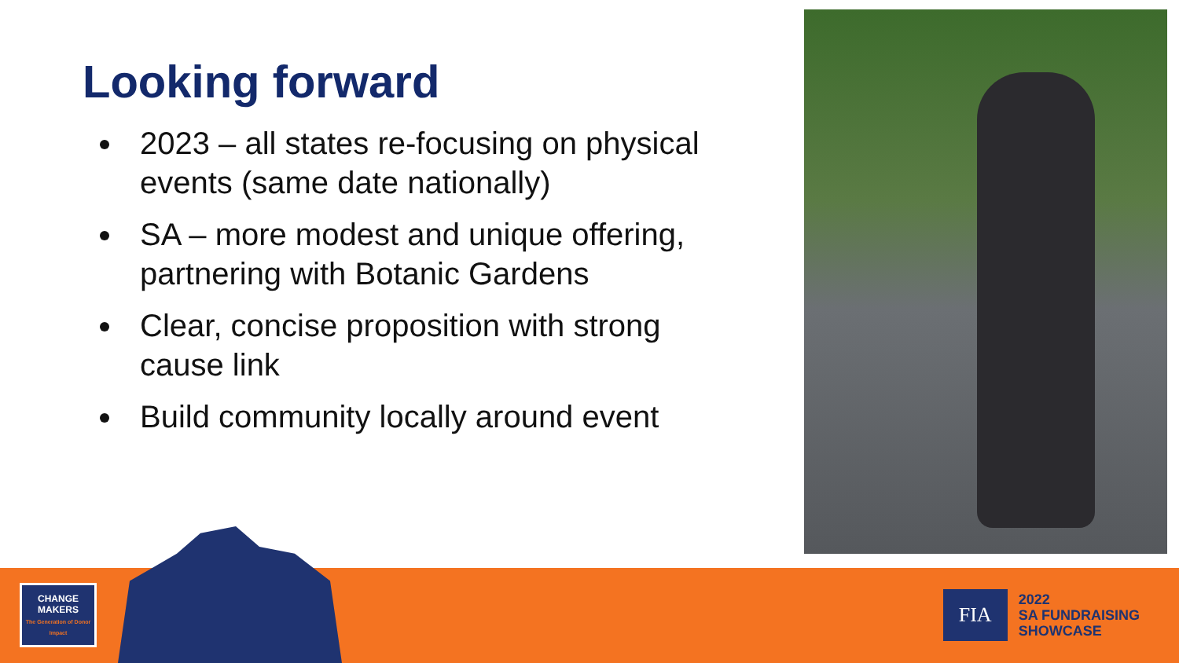Looking forward
2023 – all states re-focusing on physical events (same date nationally)
SA – more modest and unique offering, partnering with Botanic Gardens
Clear, concise proposition with strong cause link
Build community locally around event
CHANGE
MAKERS
The Generation of Donor Impact
FIA
2022
SA FUNDRAISING
SHOWCASE